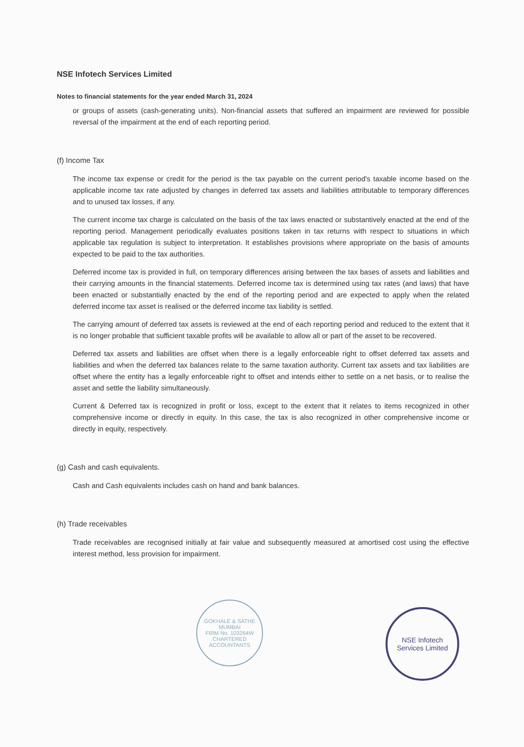NSE Infotech Services Limited
Notes to financial statements for the year ended March 31, 2024
or groups of assets (cash-generating units). Non-financial assets that suffered an impairment are reviewed for possible reversal of the impairment at the end of each reporting period.
(f) Income Tax
The income tax expense or credit for the period is the tax payable on the current period's taxable income based on the applicable income tax rate adjusted by changes in deferred tax assets and liabilities attributable to temporary differences and to unused tax losses, if any.
The current income tax charge is calculated on the basis of the tax laws enacted or substantively enacted at the end of the reporting period. Management periodically evaluates positions taken in tax returns with respect to situations in which applicable tax regulation is subject to interpretation. It establishes provisions where appropriate on the basis of amounts expected to be paid to the tax authorities.
Deferred income tax is provided in full, on temporary differences arising between the tax bases of assets and liabilities and their carrying amounts in the financial statements. Deferred income tax is determined using tax rates (and laws) that have been enacted or substantially enacted by the end of the reporting period and are expected to apply when the related deferred income tax asset is realised or the deferred income tax liability is settled.
The carrying amount of deferred tax assets is reviewed at the end of each reporting period and reduced to the extent that it is no longer probable that sufficient taxable profits will be available to allow all or part of the asset to be recovered.
Deferred tax assets and liabilities are offset when there is a legally enforceable right to offset deferred tax assets and liabilities and when the deferred tax balances relate to the same taxation authority. Current tax assets and tax liabilities are offset where the entity has a legally enforceable right to offset and intends either to settle on a net basis, or to realise the asset and settle the liability simultaneously.
Current & Deferred tax is recognized in profit or loss, except to the extent that it relates to items recognized in other comprehensive income or directly in equity. In this case, the tax is also recognized in other comprehensive income or directly in equity, respectively.
(g) Cash and cash equivalents.
Cash and Cash equivalents includes cash on hand and bank balances.
(h) Trade receivables
Trade receivables are recognised initially at fair value and subsequently measured at amortised cost using the effective interest method, less provision for impairment.
GOKHALE & SATHE
MUMBAI
FIRM No. 103264W
CHARTERED ACCOUNTANTS
NSE Infotech
Services Limited